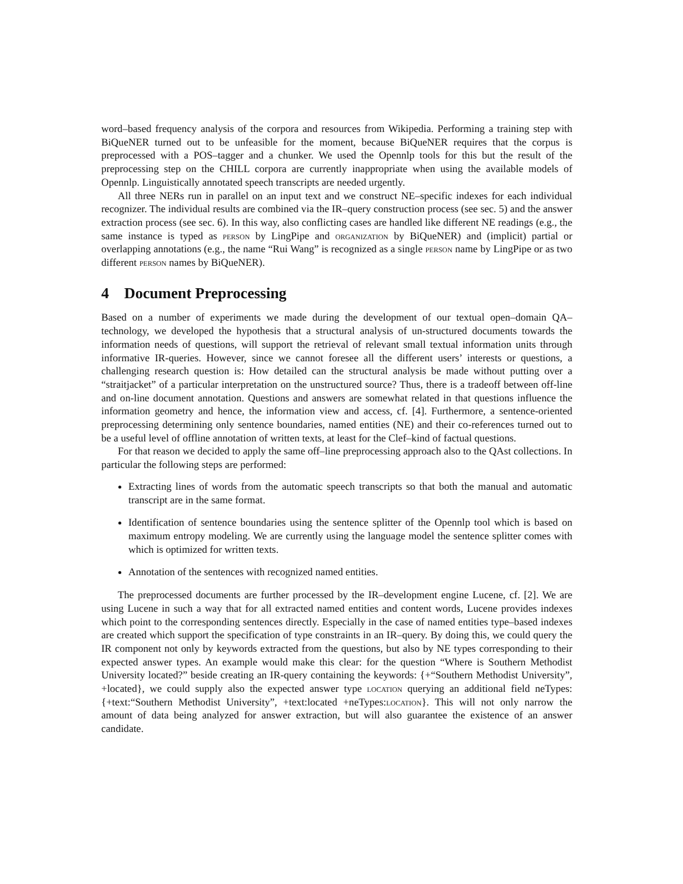word–based frequency analysis of the corpora and resources from Wikipedia. Performing a training step with BiQueNER turned out to be unfeasible for the moment, because BiQueNER requires that the corpus is preprocessed with a POS–tagger and a chunker. We used the Opennlp tools for this but the result of the preprocessing step on the CHILL corpora are currently inappropriate when using the available models of Opennlp. Linguistically annotated speech transcripts are needed urgently.
All three NERs run in parallel on an input text and we construct NE–specific indexes for each individual recognizer. The individual results are combined via the IR–query construction process (see sec. 5) and the answer extraction process (see sec. 6). In this way, also conflicting cases are handled like different NE readings (e.g., the same instance is typed as person by LingPipe and organization by BiQueNER) and (implicit) partial or overlapping annotations (e.g., the name “Rui Wang” is recognized as a single person name by LingPipe or as two different person names by BiQueNER).
4 Document Preprocessing
Based on a number of experiments we made during the development of our textual open–domain QA–technology, we developed the hypothesis that a structural analysis of un-structured documents towards the information needs of questions, will support the retrieval of relevant small textual information units through informative IR-queries. However, since we cannot foresee all the different users’ interests or questions, a challenging research question is: How detailed can the structural analysis be made without putting over a “straitjacket” of a particular interpretation on the unstructured source? Thus, there is a tradeoff between off-line and on-line document annotation. Questions and answers are somewhat related in that questions influence the information geometry and hence, the information view and access, cf. [4]. Furthermore, a sentence-oriented preprocessing determining only sentence boundaries, named entities (NE) and their co-references turned out to be a useful level of offline annotation of written texts, at least for the Clef–kind of factual questions.
For that reason we decided to apply the same off–line preprocessing approach also to the QAst collections. In particular the following steps are performed:
Extracting lines of words from the automatic speech transcripts so that both the manual and automatic transcript are in the same format.
Identification of sentence boundaries using the sentence splitter of the Opennlp tool which is based on maximum entropy modeling. We are currently using the language model the sentence splitter comes with which is optimized for written texts.
Annotation of the sentences with recognized named entities.
The preprocessed documents are further processed by the IR–development engine Lucene, cf. [2]. We are using Lucene in such a way that for all extracted named entities and content words, Lucene provides indexes which point to the corresponding sentences directly. Especially in the case of named entities type–based indexes are created which support the specification of type constraints in an IR–query. By doing this, we could query the IR component not only by keywords extracted from the questions, but also by NE types corresponding to their expected answer types. An example would make this clear: for the question “Where is Southern Methodist University located?” beside creating an IR-query containing the keywords: {+“Southern Methodist University”, +located}, we could supply also the expected answer type location querying an additional field neTypes: {+text:“Southern Methodist University”, +text:located +neTypes:location}. This will not only narrow the amount of data being analyzed for answer extraction, but will also guarantee the existence of an answer candidate.